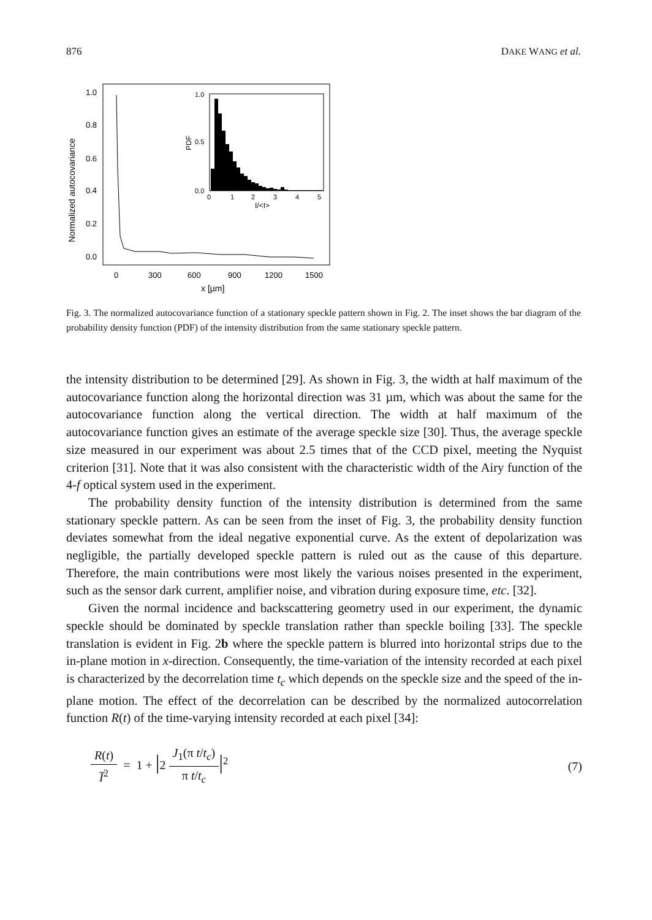876 DAKE WANG et al.
1.0
0.8
0.6
0.4
0.2
0.0
0
300
600
900
1200
1500
x [µm]
Normalized autocovariance
1.0
0.5
0.0
PDF
0
1
2
3
4
5
I/<I>
Fig. 3. The normalized autocovariance function of a stationary speckle pattern shown in Fig. 2. The inset shows the bar diagram of the probability density function (PDF) of the intensity distribution from the same stationary speckle pattern.
the intensity distribution to be determined [29]. As shown in Fig. 3, the width at half maximum of the autocovariance function along the horizontal direction was 31 µm, which was about the same for the autocovariance function along the vertical direction. The width at half maximum of the autocovariance function gives an estimate of the average speckle size [30]. Thus, the average speckle size measured in our experiment was about 2.5 times that of the CCD pixel, meeting the Nyquist criterion [31]. Note that it was also consistent with the characteristic width of the Airy function of the 4-f optical system used in the experiment.
The probability density function of the intensity distribution is determined from the same stationary speckle pattern. As can be seen from the inset of Fig. 3, the probability density function deviates somewhat from the ideal negative exponential curve. As the extent of depolarization was negligible, the partially developed speckle pattern is ruled out as the cause of this departure. Therefore, the main contributions were most likely the various noises presented in the experiment, such as the sensor dark current, amplifier noise, and vibration during exposure time, etc. [32].
Given the normal incidence and backscattering geometry used in our experiment, the dynamic speckle should be dominated by speckle translation rather than speckle boiling [33]. The speckle translation is evident in Fig. 2b where the speckle pattern is blurred into horizontal strips due to the in-plane motion in x-direction. Consequently, the time-variation of the intensity recorded at each pixel is characterized by the decorrelation time t<sub>c</sub> which depends on the speckle size and the speed of the in-plane motion. The effect of the decorrelation can be described by the normalized autocorrelation function R(t) of the time-varying intensity recorded at each pixel [34]:
R(t) I̅<sup>2</sup> = 1 + |2 J<sub>1</sub>(π t/t<sub>c</sub>) π t/t<sub>c</sub>|<sup>2</sup> (7)